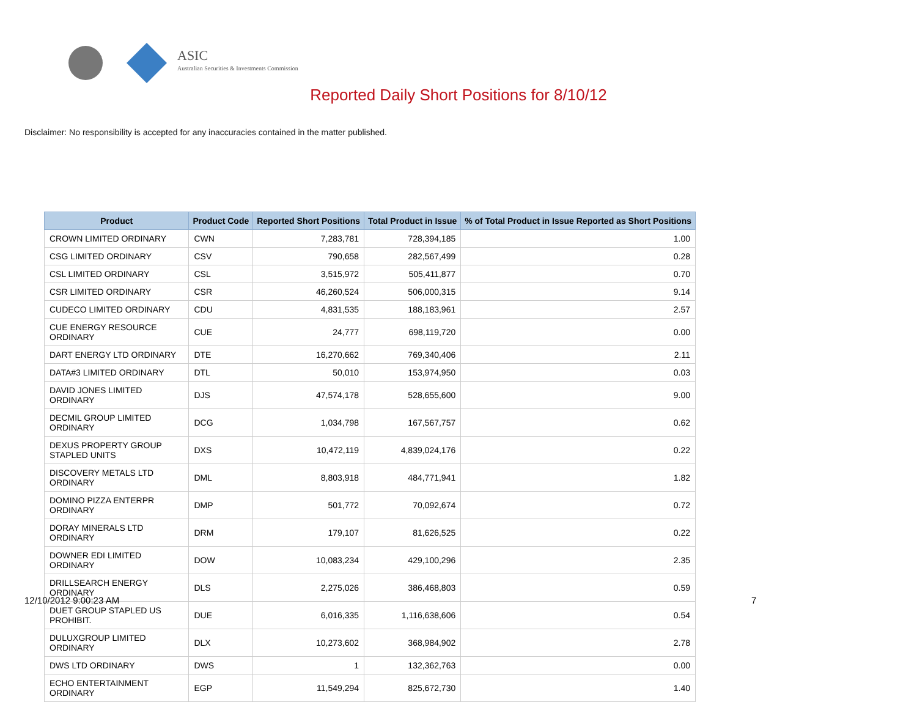ASIC
Australian Securities & Investments Commission
Reported Daily Short Positions for 8/10/12
Disclaimer: No responsibility is accepted for any inaccuracies contained in the matter published.
| Product | Product Code | Reported Short Positions | Total Product in Issue | % of Total Product in Issue Reported as Short Positions |
| --- | --- | --- | --- | --- |
| CROWN LIMITED ORDINARY | CWN | 7,283,781 | 728,394,185 | 1.00 |
| CSG LIMITED ORDINARY | CSV | 790,658 | 282,567,499 | 0.28 |
| CSL LIMITED ORDINARY | CSL | 3,515,972 | 505,411,877 | 0.70 |
| CSR LIMITED ORDINARY | CSR | 46,260,524 | 506,000,315 | 9.14 |
| CUDECO LIMITED ORDINARY | CDU | 4,831,535 | 188,183,961 | 2.57 |
| CUE ENERGY RESOURCE ORDINARY | CUE | 24,777 | 698,119,720 | 0.00 |
| DART ENERGY LTD ORDINARY | DTE | 16,270,662 | 769,340,406 | 2.11 |
| DATA#3 LIMITED ORDINARY | DTL | 50,010 | 153,974,950 | 0.03 |
| DAVID JONES LIMITED ORDINARY | DJS | 47,574,178 | 528,655,600 | 9.00 |
| DECMIL GROUP LIMITED ORDINARY | DCG | 1,034,798 | 167,567,757 | 0.62 |
| DEXUS PROPERTY GROUP STAPLED UNITS | DXS | 10,472,119 | 4,839,024,176 | 0.22 |
| DISCOVERY METALS LTD ORDINARY | DML | 8,803,918 | 484,771,941 | 1.82 |
| DOMINO PIZZA ENTERPR ORDINARY | DMP | 501,772 | 70,092,674 | 0.72 |
| DORAY MINERALS LTD ORDINARY | DRM | 179,107 | 81,626,525 | 0.22 |
| DOWNER EDI LIMITED ORDINARY | DOW | 10,083,234 | 429,100,296 | 2.35 |
| DRILLSEARCH ENERGY ORDINARY | DLS | 2,275,026 | 386,468,803 | 0.59 |
| DUET GROUP STAPLED US PROHIBIT. | DUE | 6,016,335 | 1,116,638,606 | 0.54 |
| DULUXGROUP LIMITED ORDINARY | DLX | 10,273,602 | 368,984,902 | 2.78 |
| DWS LTD ORDINARY | DWS | 1 | 132,362,763 | 0.00 |
| ECHO ENTERTAINMENT ORDINARY | EGP | 11,549,294 | 825,672,730 | 1.40 |
12/10/2012 9:00:23 AM 7